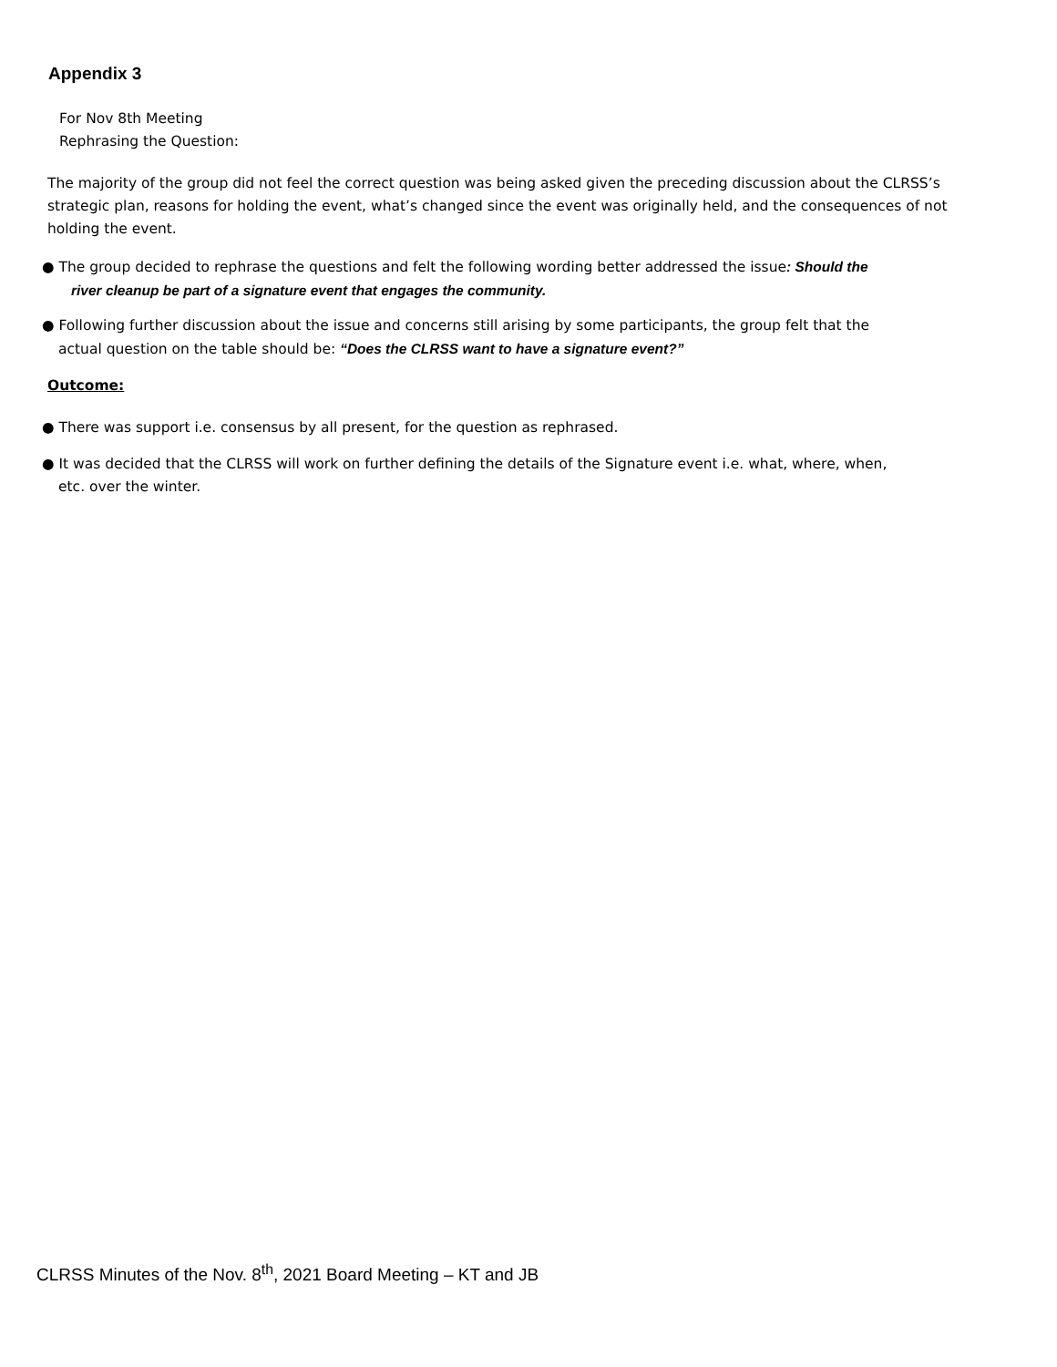Appendix 3
For Nov 8th Meeting
Rephrasing the Question:
The majority of the group did not feel the correct question was being asked given the preceding discussion about the CLRSS’s strategic plan, reasons for holding the event, what’s changed since the event was originally held, and the consequences of not holding the event.
● The group decided to rephrase the questions and felt the following wording better addressed the issue: Should the
river cleanup be part of a signature event that engages the community.
● Following further discussion about the issue and concerns still arising by some participants, the group felt that the
actual question on the table should be: “Does the CLRSS want to have a signature event?”
Outcome:
● There was support i.e. consensus by all present, for the question as rephrased.
● It was decided that the CLRSS will work on further defining the details of the Signature event i.e. what, where, when,
etc. over the winter.
CLRSS Minutes of the Nov. 8<sup>th</sup>, 2021 Board Meeting – KT and JB